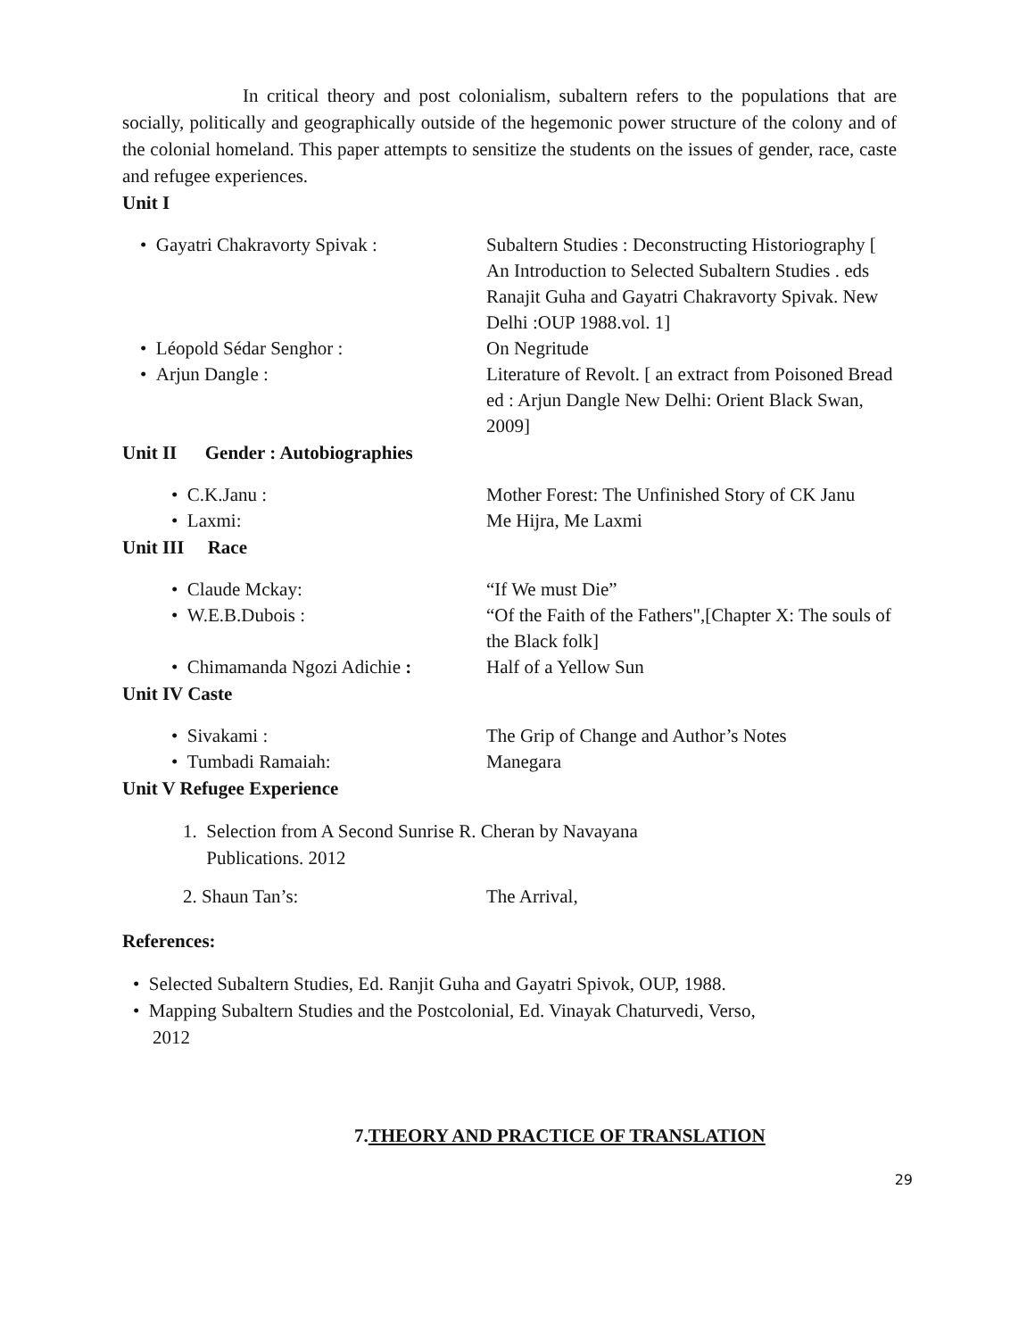In critical theory and post colonialism, subaltern refers to the populations that are socially, politically and geographically outside of the hegemonic power structure of the colony and of the colonial homeland. This paper attempts to sensitize the students on the issues of gender, race, caste and refugee experiences.
Unit I
• Gayatri Chakravorty Spivak :
Subaltern Studies : Deconstructing Historiography [ An Introduction to Selected Subaltern Studies . eds Ranajit Guha and Gayatri Chakravorty Spivak. New Delhi :OUP 1988.vol. 1]
• Léopold Sédar Senghor : On Negritude
• Arjun Dangle : Literature of Revolt. [ an extract from Poisoned Bread ed : Arjun Dangle New Delhi: Orient Black Swan, 2009]
Unit II Gender : Autobiographies
• C.K.Janu : Mother Forest: The Unfinished Story of CK Janu
• Laxmi: Me Hijra, Me Laxmi
Unit III Race
• Claude Mckay: “If We must Die”
• W.E.B.Dubois : “Of the Faith of the Fathers",[Chapter X: The souls of the Black folk]
• Chimamanda Ngozi Adichie :
Half of a Yellow Sun
Unit IV Caste
• Sivakami : The Grip of Change and Author’s Notes
• Tumbadi Ramaiah: Manegara
Unit V Refugee Experience
1. Selection from A Second Sunrise R. Cheran by Navayana
Publications. 2012
2. Shaun Tan’s: The Arrival,
References:
• Selected Subaltern Studies, Ed. Ranjit Guha and Gayatri Spivok, OUP, 1988.
• Mapping Subaltern Studies and the Postcolonial, Ed. Vinayak Chaturvedi, Verso, 2012
7.THEORY AND PRACTICE OF TRANSLATION
29